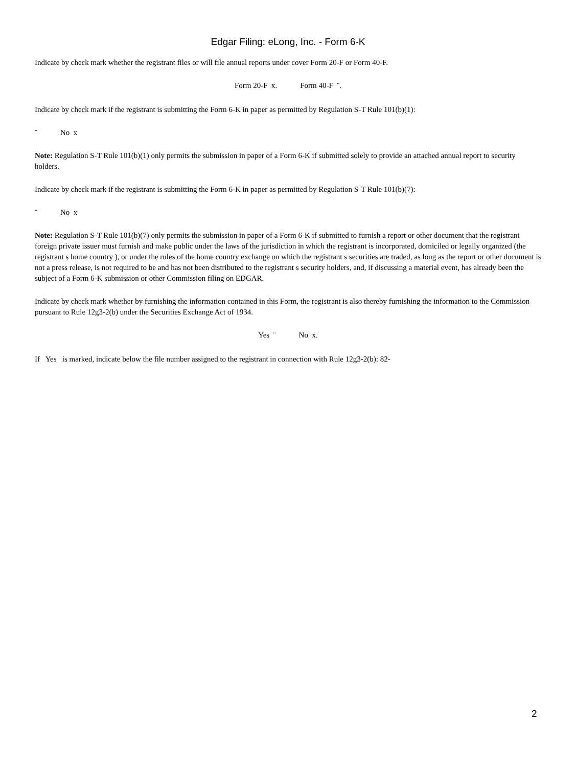Edgar Filing: eLong, Inc. - Form 6-K
Indicate by check mark whether the registrant files or will file annual reports under cover Form 20-F or Form 40-F.
Form 20-F x. Form 40-F ¨.
Indicate by check mark if the registrant is submitting the Form 6-K in paper as permitted by Regulation S-T Rule 101(b)(1):
¨ No x
Note: Regulation S-T Rule 101(b)(1) only permits the submission in paper of a Form 6-K if submitted solely to provide an attached annual report to security holders.
Indicate by check mark if the registrant is submitting the Form 6-K in paper as permitted by Regulation S-T Rule 101(b)(7):
¨ No x
Note: Regulation S-T Rule 101(b)(7) only permits the submission in paper of a Form 6-K if submitted to furnish a report or other document that the registrant foreign private issuer must furnish and make public under the laws of the jurisdiction in which the registrant is incorporated, domiciled or legally organized (the registrant s home country ), or under the rules of the home country exchange on which the registrant s securities are traded, as long as the report or other document is not a press release, is not required to be and has not been distributed to the registrant s security holders, and, if discussing a material event, has already been the subject of a Form 6-K submission or other Commission filing on EDGAR.
Indicate by check mark whether by furnishing the information contained in this Form, the registrant is also thereby furnishing the information to the Commission pursuant to Rule 12g3-2(b) under the Securities Exchange Act of 1934.
Yes ¨ No x.
If Yes is marked, indicate below the file number assigned to the registrant in connection with Rule 12g3-2(b): 82-
2